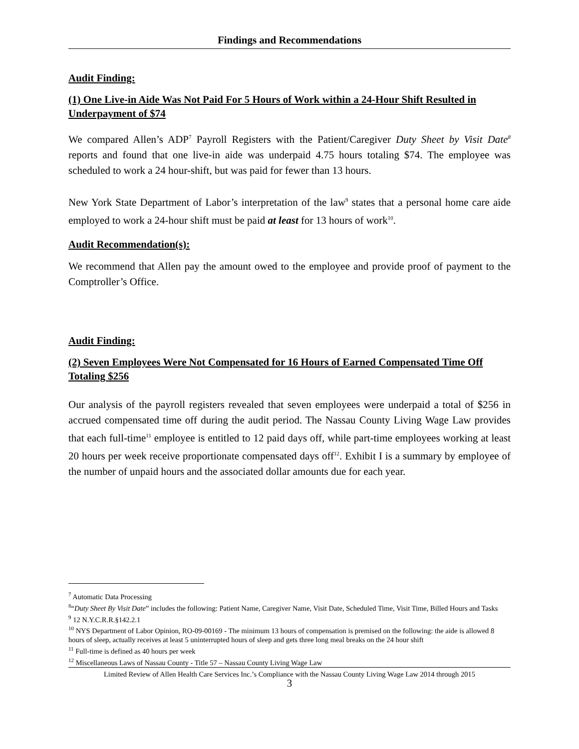Findings and Recommendations
Audit Finding:
(1) One Live-in Aide Was Not Paid For 5 Hours of Work within a 24-Hour Shift Resulted in Underpayment of $74
We compared Allen’s ADP<sup>7</sup> Payroll Registers with the Patient/Caregiver Duty Sheet by Visit Date<sup>8</sup> reports and found that one live-in aide was underpaid 4.75 hours totaling $74. The employee was scheduled to work a 24 hour-shift, but was paid for fewer than 13 hours.
New York State Department of Labor’s interpretation of the law<sup>9</sup> states that a personal home care aide employed to work a 24-hour shift must be paid at least for 13 hours of work<sup>10</sup>.
Audit Recommendation(s):
We recommend that Allen pay the amount owed to the employee and provide proof of payment to the Comptroller’s Office.
Audit Finding:
(2) Seven Employees Were Not Compensated for 16 Hours of Earned Compensated Time Off Totaling $256
Our analysis of the payroll registers revealed that seven employees were underpaid a total of $256 in accrued compensated time off during the audit period. The Nassau County Living Wage Law provides that each full-time<sup>11</sup> employee is entitled to 12 paid days off, while part-time employees working at least 20 hours per week receive proportionate compensated days off<sup>12</sup>. Exhibit I is a summary by employee of the number of unpaid hours and the associated dollar amounts due for each year.
<sup>7</sup> Automatic Data Processing
<sup>8</sup> “Duty Sheet By Visit Date” includes the following: Patient Name, Caregiver Name, Visit Date, Scheduled Time, Visit Time, Billed Hours and Tasks
<sup>9</sup> 12 N.Y.C.R.R.§142.2.1
<sup>10</sup> NYS Department of Labor Opinion, RO-09-00169 - The minimum 13 hours of compensation is premised on the following: the aide is allowed 8 hours of sleep, actually receives at least 5 uninterrupted hours of sleep and gets three long meal breaks on the 24 hour shift
<sup>11</sup> Full-time is defined as 40 hours per week
<sup>12</sup> Miscellaneous Laws of Nassau County - Title 57 – Nassau County Living Wage Law
Limited Review of Allen Health Care Services Inc.’s Compliance with the Nassau County Living Wage Law 2014 through 2015
3